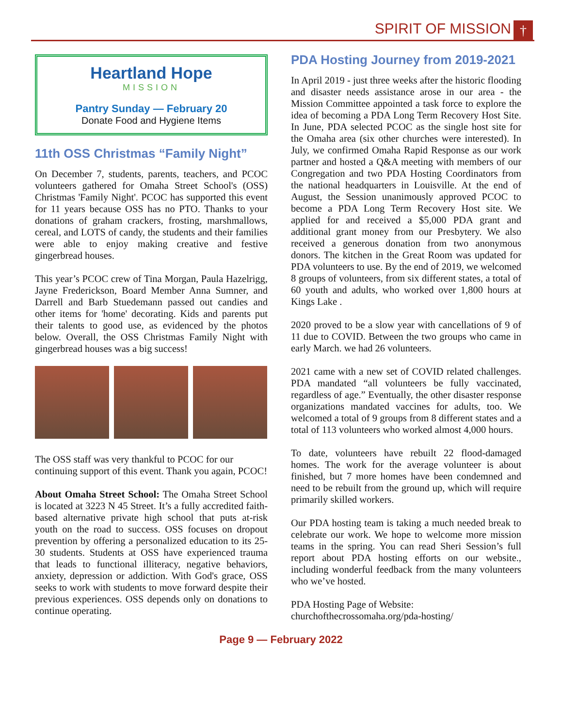SPIRIT OF MISSION †
Heartland Hope
MISSION
Pantry Sunday — February 20
Donate Food and Hygiene Items
11th OSS Christmas “Family Night”
On December 7, students, parents, teachers, and PCOC volunteers gathered for Omaha Street School's (OSS) Christmas 'Family Night'. PCOC has supported this event for 11 years because OSS has no PTO. Thanks to your donations of graham crackers, frosting, marshmallows, cereal, and LOTS of candy, the students and their families were able to enjoy making creative and festive gingerbread houses.
This year’s PCOC crew of Tina Morgan, Paula Hazelrigg, Jayne Frederickson, Board Member Anna Sumner, and Darrell and Barb Stuedemann passed out candies and other items for 'home' decorating. Kids and parents put their talents to good use, as evidenced by the photos below. Overall, the OSS Christmas Family Night with gingerbread houses was a big success!
The OSS staff was very thankful to PCOC for our continuing support of this event. Thank you again, PCOC!
About Omaha Street School: The Omaha Street School is located at 3223 N 45 Street. It’s a fully accredited faith-based alternative private high school that puts at-risk youth on the road to success. OSS focuses on dropout prevention by offering a personalized education to its 25-30 students. Students at OSS have experienced trauma that leads to functional illiteracy, negative behaviors, anxiety, depression or addiction. With God's grace, OSS seeks to work with students to move forward despite their previous experiences. OSS depends only on donations to continue operating.
PDA Hosting Journey from 2019-2021
In April 2019 - just three weeks after the historic flooding and disaster needs assistance arose in our area - the Mission Committee appointed a task force to explore the idea of becoming a PDA Long Term Recovery Host Site. In June, PDA selected PCOC as the single host site for the Omaha area (six other churches were interested). In July, we confirmed Omaha Rapid Response as our work partner and hosted a Q&A meeting with members of our Congregation and two PDA Hosting Coordinators from the national headquarters in Louisville. At the end of August, the Session unanimously approved PCOC to become a PDA Long Term Recovery Host site. We applied for and received a $5,000 PDA grant and additional grant money from our Presbytery. We also received a generous donation from two anonymous donors. The kitchen in the Great Room was updated for PDA volunteers to use. By the end of 2019, we welcomed 8 groups of volunteers, from six different states, a total of 60 youth and adults, who worked over 1,800 hours at Kings Lake .
2020 proved to be a slow year with cancellations of 9 of 11 due to COVID. Between the two groups who came in early March. we had 26 volunteers.
2021 came with a new set of COVID related challenges. PDA mandated “all volunteers be fully vaccinated, regardless of age.” Eventually, the other disaster response organizations mandated vaccines for adults, too. We welcomed a total of 9 groups from 8 different states and a total of 113 volunteers who worked almost 4,000 hours.
To date, volunteers have rebuilt 22 flood-damaged homes. The work for the average volunteer is about finished, but 7 more homes have been condemned and need to be rebuilt from the ground up, which will require primarily skilled workers.
Our PDA hosting team is taking a much needed break to celebrate our work. We hope to welcome more mission teams in the spring. You can read Sheri Session’s full report about PDA hosting efforts on our website., including wonderful feedback from the many volunteers who we’ve hosted.
PDA Hosting Page of Website:
churchofthecrossomaha.org/pda-hosting/
Page 9 — February 2022